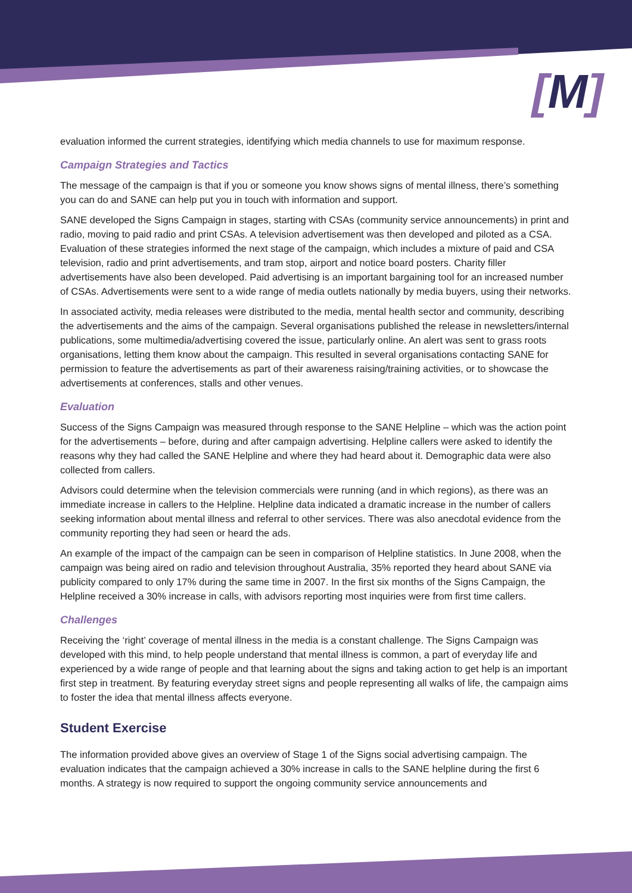[M]
evaluation informed the current strategies, identifying which media channels to use for maximum response.
Campaign Strategies and Tactics
The message of the campaign is that if you or someone you know shows signs of mental illness, there’s something you can do and SANE can help put you in touch with information and support.
SANE developed the Signs Campaign in stages, starting with CSAs (community service announcements) in print and radio, moving to paid radio and print CSAs. A television advertisement was then developed and piloted as a CSA. Evaluation of these strategies informed the next stage of the campaign, which includes a mixture of paid and CSA television, radio and print advertisements, and tram stop, airport and notice board posters. Charity filler advertisements have also been developed. Paid advertising is an important bargaining tool for an increased number of CSAs. Advertisements were sent to a wide range of media outlets nationally by media buyers, using their networks.
In associated activity, media releases were distributed to the media, mental health sector and community, describing the advertisements and the aims of the campaign. Several organisations published the release in newsletters/internal publications, some multimedia/advertising covered the issue, particularly online. An alert was sent to grass roots organisations, letting them know about the campaign. This resulted in several organisations contacting SANE for permission to feature the advertisements as part of their awareness raising/training activities, or to showcase the advertisements at conferences, stalls and other venues.
Evaluation
Success of the Signs Campaign was measured through response to the SANE Helpline – which was the action point for the advertisements – before, during and after campaign advertising. Helpline callers were asked to identify the reasons why they had called the SANE Helpline and where they had heard about it. Demographic data were also collected from callers.
Advisors could determine when the television commercials were running (and in which regions), as there was an immediate increase in callers to the Helpline. Helpline data indicated a dramatic increase in the number of callers seeking information about mental illness and referral to other services. There was also anecdotal evidence from the community reporting they had seen or heard the ads.
An example of the impact of the campaign can be seen in comparison of Helpline statistics. In June 2008, when the campaign was being aired on radio and television throughout Australia, 35% reported they heard about SANE via publicity compared to only 17% during the same time in 2007. In the first six months of the Signs Campaign, the Helpline received a 30% increase in calls, with advisors reporting most inquiries were from first time callers.
Challenges
Receiving the ‘right’ coverage of mental illness in the media is a constant challenge. The Signs Campaign was developed with this mind, to help people understand that mental illness is common, a part of everyday life and experienced by a wide range of people and that learning about the signs and taking action to get help is an important first step in treatment. By featuring everyday street signs and people representing all walks of life, the campaign aims to foster the idea that mental illness affects everyone.
Student Exercise
The information provided above gives an overview of Stage 1 of the Signs social advertising campaign. The evaluation indicates that the campaign achieved a 30% increase in calls to the SANE helpline during the first 6 months. A strategy is now required to support the ongoing community service announcements and